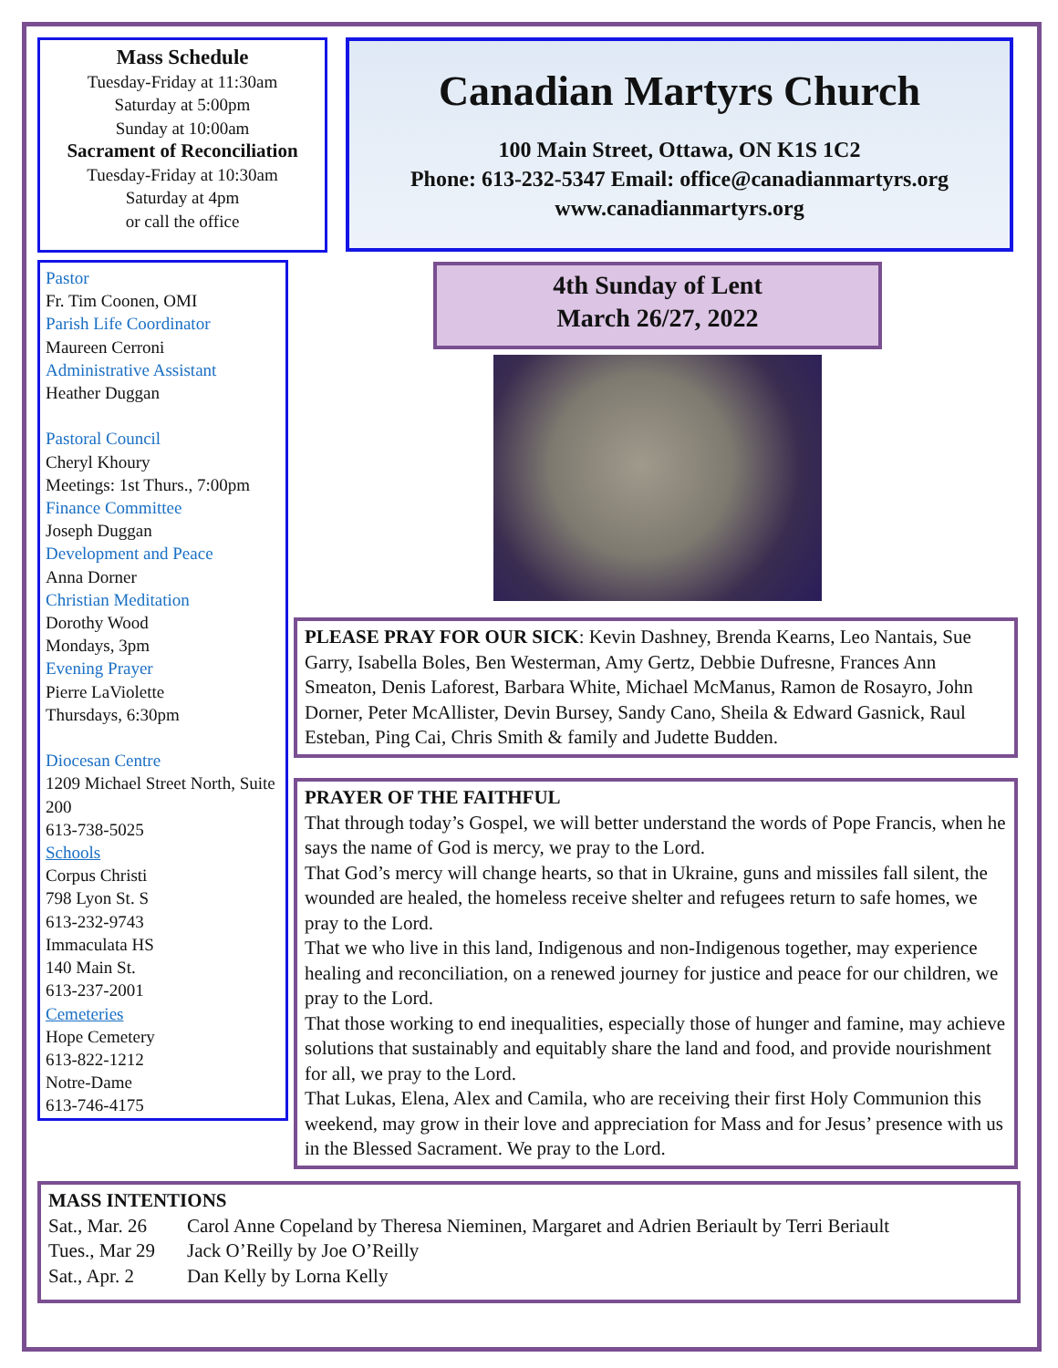Mass Schedule
Tuesday-Friday at 11:30am
Saturday at 5:00pm
Sunday at 10:00am
Sacrament of Reconciliation
Tuesday-Friday at 10:30am
Saturday at 4pm
or call the office
Pastor
Fr. Tim Coonen, OMI
Parish Life Coordinator
Maureen Cerroni
Administrative Assistant
Heather Duggan
Pastoral Council
Cheryl Khoury
Meetings: 1st Thurs., 7:00pm
Finance Committee
Joseph Duggan
Development and Peace
Anna Dorner
Christian Meditation
Dorothy Wood
Mondays, 3pm
Evening Prayer
Pierre LaViolette
Thursdays, 6:30pm
Diocesan Centre
1209 Michael Street North, Suite 200
613-738-5025
Schools
Corpus Christi
798 Lyon St. S
613-232-9743
Immaculata HS
140 Main St.
613-237-2001
Cemeteries
Hope Cemetery
613-822-1212
Notre-Dame
613-746-4175
Canadian Martyrs Church
100 Main Street, Ottawa, ON K1S 1C2
Phone: 613-232-5347 Email: office@canadianmartyrs.org
www.canadianmartyrs.org
4th Sunday of Lent
March 26/27, 2022
PLEASE PRAY FOR OUR SICK: Kevin Dashney, Brenda Kearns, Leo Nantais, Sue Garry, Isabella Boles, Ben Westerman, Amy Gertz, Debbie Dufresne, Frances Ann Smeaton, Denis Laforest, Barbara White, Michael McManus, Ramon de Rosayro, John Dorner, Peter McAllister, Devin Bursey, Sandy Cano, Sheila & Edward Gasnick, Raul Esteban, Ping Cai, Chris Smith & family and Judette Budden.
PRAYER OF THE FAITHFUL
That through today’s Gospel, we will better understand the words of Pope Francis, when he says the name of God is mercy, we pray to the Lord.
That God’s mercy will change hearts, so that in Ukraine, guns and missiles fall silent, the wounded are healed, the homeless receive shelter and refugees return to safe homes, we pray to the Lord.
That we who live in this land, Indigenous and non-Indigenous together, may experience healing and reconciliation, on a renewed journey for justice and peace for our children, we pray to the Lord.
That those working to end inequalities, especially those of hunger and famine, may achieve solutions that sustainably and equitably share the land and food, and provide nourishment for all, we pray to the Lord.
That Lukas, Elena, Alex and Camila, who are receiving their first Holy Communion this weekend, may grow in their love and appreciation for Mass and for Jesus’ presence with us in the Blessed Sacrament. We pray to the Lord.
MASS INTENTIONS
| Sat., Mar. 26 | Carol Anne Copeland by Theresa Nieminen, Margaret and Adrien Beriault by Terri Beriault |
| Tues., Mar 29 | Jack O’Reilly by Joe O’Reilly |
| Sat., Apr. 2 | Dan Kelly by Lorna Kelly |